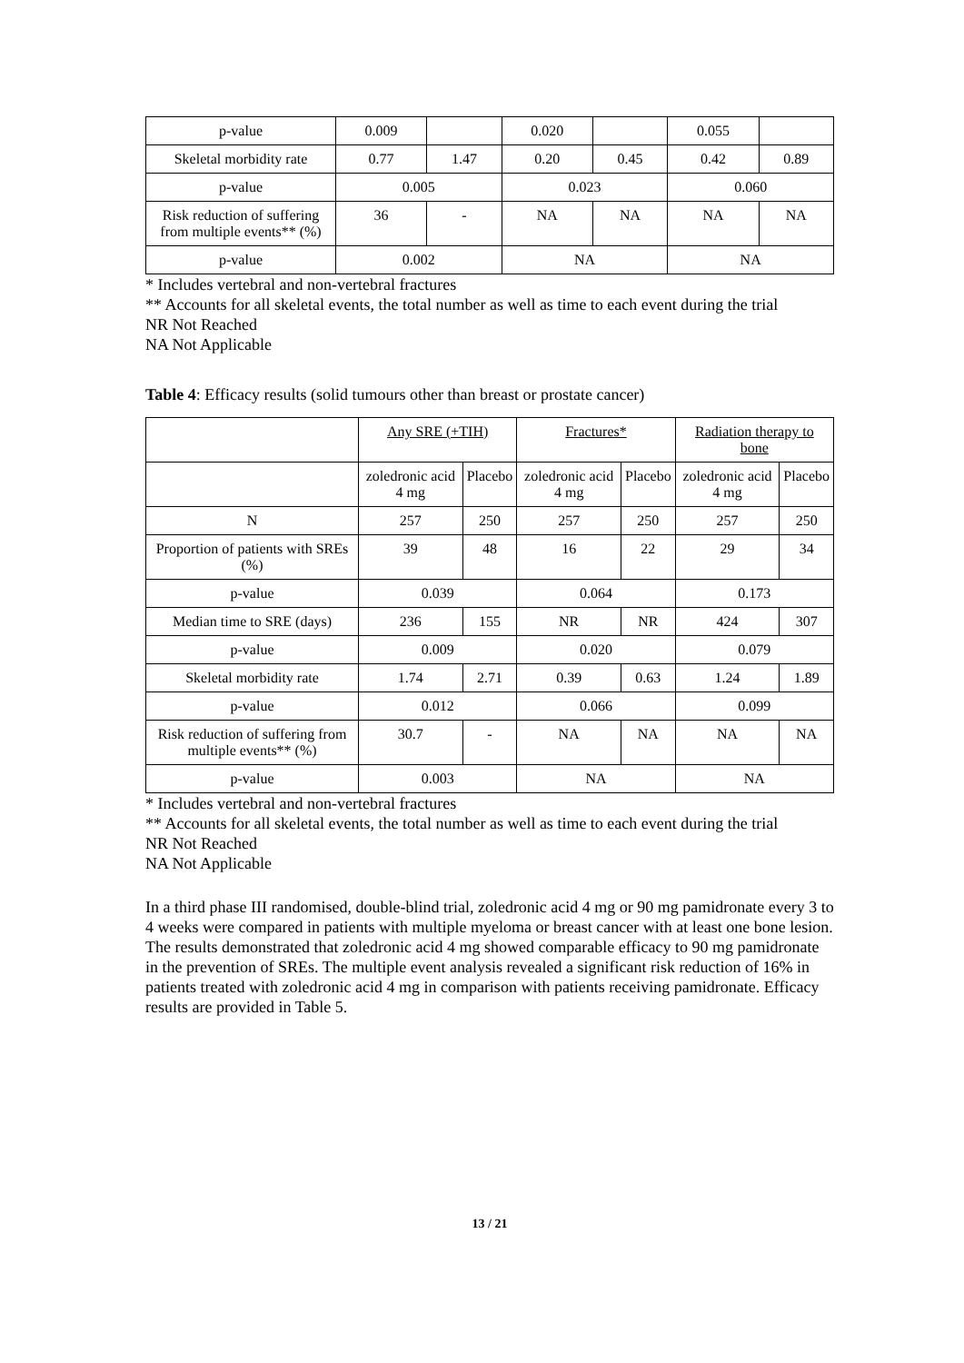| p-value | 0.009 | | 0.020 | | 0.055 | |
| Skeletal morbidity rate | 0.77 | 1.47 | 0.20 | 0.45 | 0.42 | 0.89 |
| p-value | 0.005 | | 0.023 | | 0.060 | |
| Risk reduction of suffering from multiple events** (%) | 36 | - | NA | NA | NA | NA |
| p-value | 0.002 | | NA | | NA | |
* Includes vertebral and non-vertebral fractures
** Accounts for all skeletal events, the total number as well as time to each event during the trial
NR Not Reached
NA Not Applicable
Table 4: Efficacy results (solid tumours other than breast or prostate cancer)
| | Any SRE (+TIH) | | Fractures* | | Radiation therapy to bone | |
| | zoledronic acid 4 mg | Placebo | zoledronic acid 4 mg | Placebo | zoledronic acid 4 mg | Placebo |
| N | 257 | 250 | 257 | 250 | 257 | 250 |
| Proportion of patients with SREs (%) | 39 | 48 | 16 | 22 | 29 | 34 |
| p-value | 0.039 | | 0.064 | | 0.173 | |
| Median time to SRE (days) | 236 | 155 | NR | NR | 424 | 307 |
| p-value | 0.009 | | 0.020 | | 0.079 | |
| Skeletal morbidity rate | 1.74 | 2.71 | 0.39 | 0.63 | 1.24 | 1.89 |
| p-value | 0.012 | | 0.066 | | 0.099 | |
| Risk reduction of suffering from multiple events** (%) | 30.7 | - | NA | NA | NA | NA |
| p-value | 0.003 | | NA | | NA | |
* Includes vertebral and non-vertebral fractures
** Accounts for all skeletal events, the total number as well as time to each event during the trial
NR Not Reached
NA Not Applicable
In a third phase III randomised, double-blind trial, zoledronic acid 4 mg or 90 mg pamidronate every 3 to 4 weeks were compared in patients with multiple myeloma or breast cancer with at least one bone lesion. The results demonstrated that zoledronic acid 4 mg showed comparable efficacy to 90 mg pamidronate in the prevention of SREs. The multiple event analysis revealed a significant risk reduction of 16% in patients treated with zoledronic acid 4 mg in comparison with patients receiving pamidronate. Efficacy results are provided in Table 5.
13 / 21